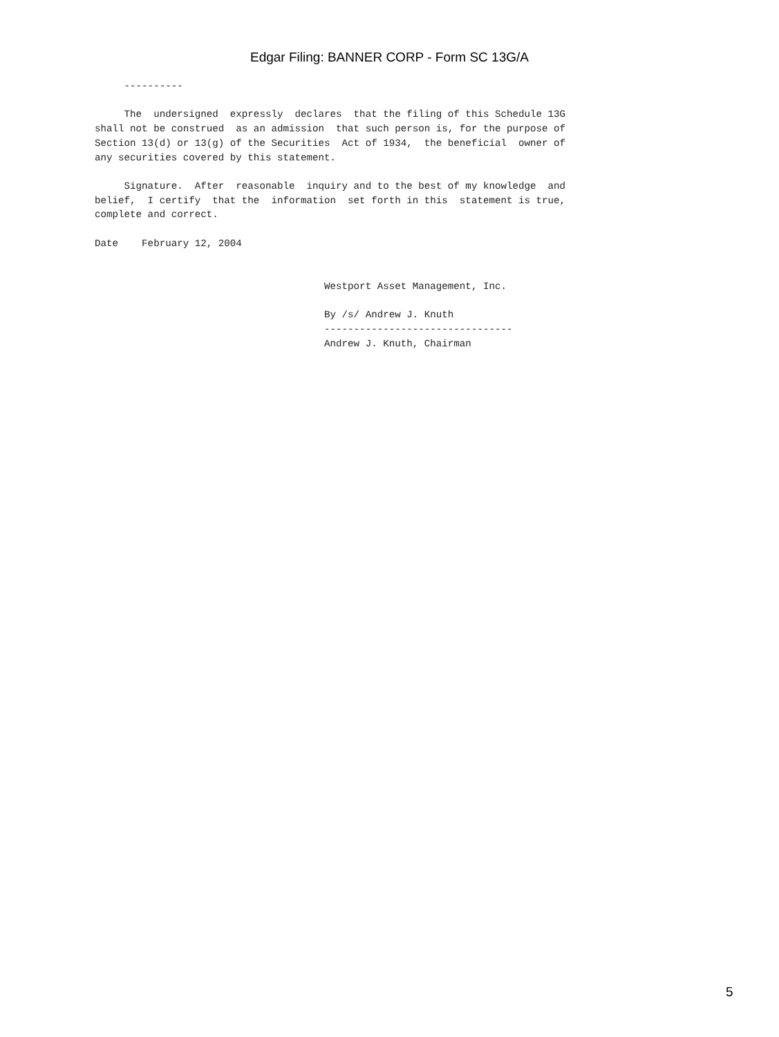Edgar Filing: BANNER CORP - Form SC 13G/A
     ----------

     The  undersigned  expressly  declares  that the filing of this Schedule 13G
shall not be construed  as an admission  that such person is, for the purpose of
Section 13(d) or 13(g) of the Securities  Act of 1934,  the beneficial  owner of
any securities covered by this statement.

     Signature.  After  reasonable  inquiry and to the best of my knowledge  and
belief,  I certify  that the  information  set forth in this  statement is true,
complete and correct.

Date    February 12, 2004


                                       Westport Asset Management, Inc.

                                       By /s/ Andrew J. Knuth
                                       --------------------------------
                                       Andrew J. Knuth, Chairman
5